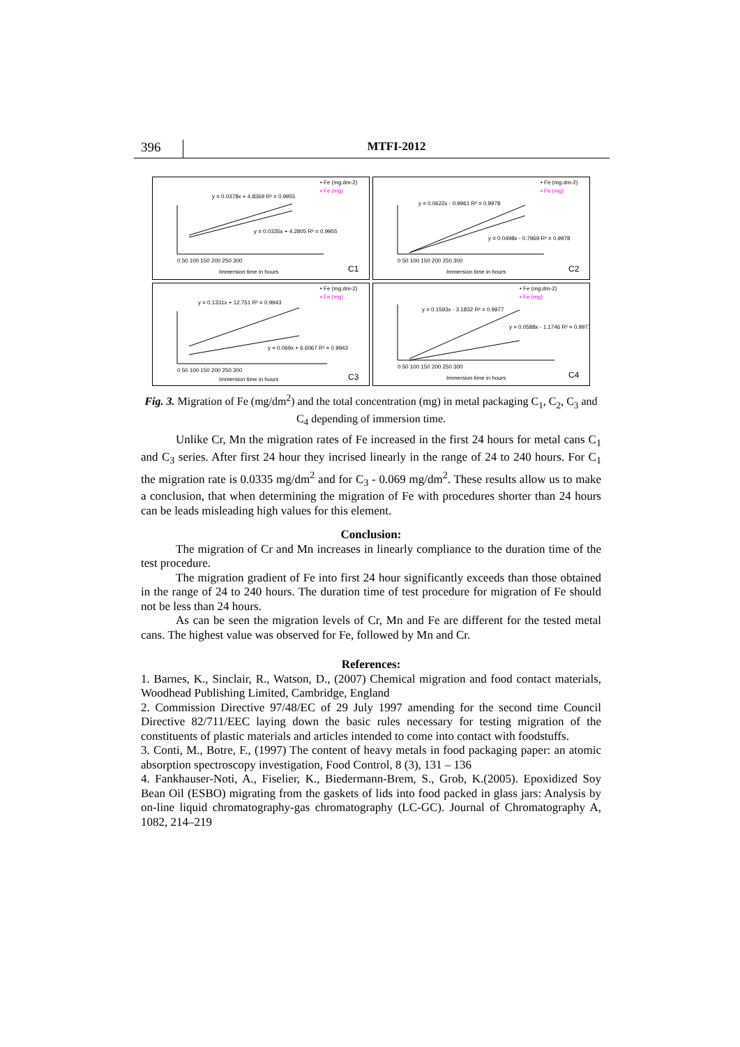396 MTFI-2012
• Fe (mg.dm-2)
▪ Fe (mg)
y = 0.0378x + 4.8369 R² = 0.9955
y = 0.0335x + 4.2805 R² = 0.9955
0 50 100 150 200 250 300
Immersion time in hours
C1
• Fe (mg.dm-2)
▪ Fe (mg)
y = 0.0622x - 0.9961 R² = 0.9978
y = 0.0498x - 0.7969 R² = 0.9978
0 50 100 150 200 250 300
Immersion time in hours
C2
• Fe (mg.dm-2)
▪ Fe (mg)
y = 0.1331x + 12.751 R² = 0.9943
y = 0.069x + 6.6067 R² = 0.9943
0 50 100 150 200 250 300
Immersion time in hours
C3
• Fe (mg.dm-2)
▪ Fe (mg)
y = 0.1593x - 3.1832 R² = 0.9977
y = 0.0588x - 1.1746 R² = 0.9977
0 50 100 150 200 250 300
Immersion time in hours
C4
Fig. 3. Migration of Fe (mg/dm<sup>2</sup>) and the total concentration (mg) in metal packaging C<sub>1</sub>, C<sub>2</sub>, C<sub>3</sub> and C<sub>4</sub> depending of immersion time.
Unlike Cr, Mn the migration rates of Fe increased in the first 24 hours for metal cans C<sub>1</sub> and C<sub>3</sub> series. After first 24 hour they incrised linearly in the range of 24 to 240 hours. For C<sub>1</sub> the migration rate is 0.0335 mg/dm<sup>2</sup> and for C<sub>3</sub> - 0.069 mg/dm<sup>2</sup>. These results allow us to make a conclusion, that when determining the migration of Fe with procedures shorter than 24 hours can be leads misleading high values for this element.
Conclusion:
The migration of Cr and Mn increases in linearly compliance to the duration time of the test procedure.
The migration gradient of Fe into first 24 hour significantly exceeds than those obtained in the range of 24 to 240 hours. The duration time of test procedure for migration of Fe should not be less than 24 hours.
As can be seen the migration levels of Cr, Mn and Fe are different for the tested metal cans. The highest value was observed for Fe, followed by Mn and Cr.
References:
1. Barnes, K., Sinclair, R., Watson, D., (2007) Chemical migration and food contact materials, Woodhead Publishing Limited, Cambridge, England
2. Commission Directive 97/48/EC of 29 July 1997 amending for the second time Council Directive 82/711/EEC laying down the basic rules necessary for testing migration of the constituents of plastic materials and articles intended to come into contact with foodstuffs.
3. Conti, M., Botre, F., (1997) The content of heavy metals in food packaging paper: an atomic absorption spectroscopy investigation, Food Control, 8 (3), 131 – 136
4. Fankhauser-Noti, A., Fiselier, K., Biedermann-Brem, S., Grob, K.(2005). Epoxidized Soy Bean Oil (ESBO) migrating from the gaskets of lids into food packed in glass jars: Analysis by on-line liquid chromatography-gas chromatography (LC-GC). Journal of Chromatography A, 1082, 214–219